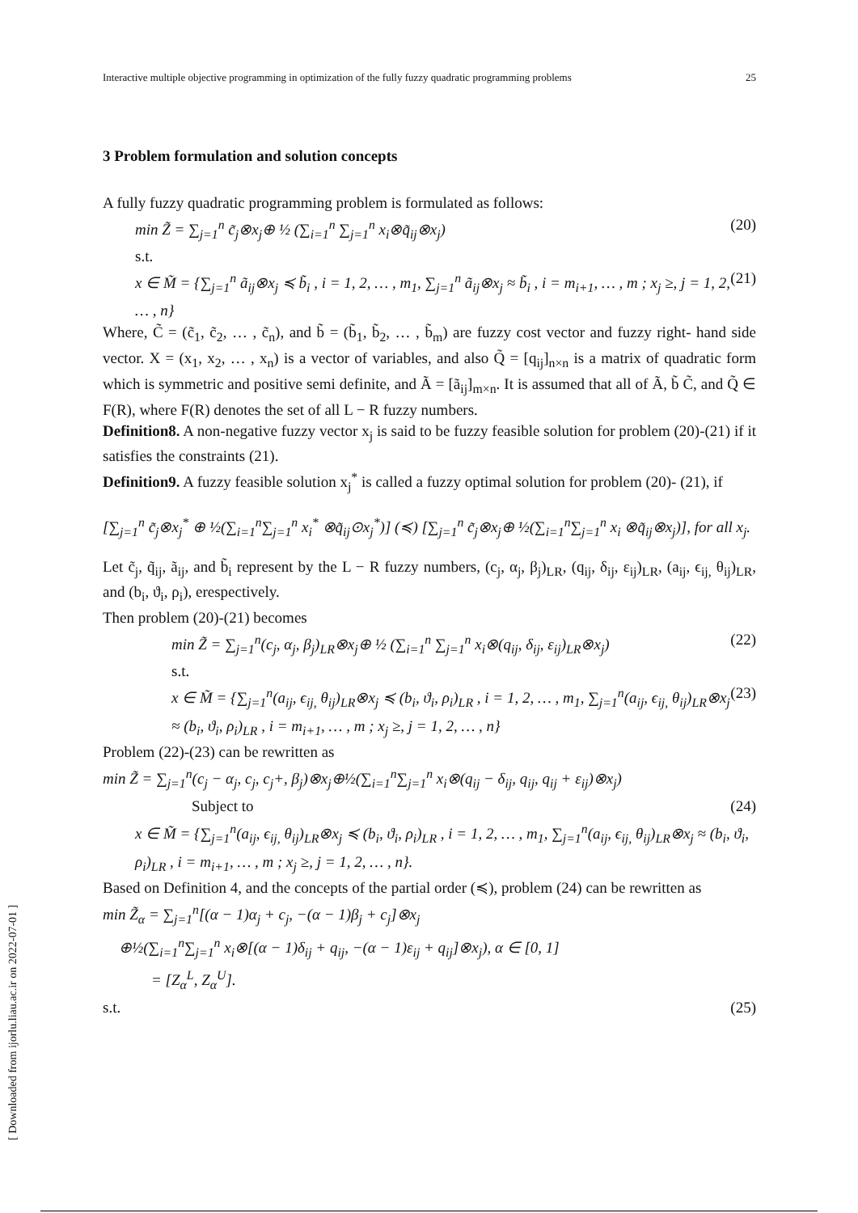Interactive multiple objective programming in optimization of the fully fuzzy quadratic programming problems 25
3 Problem formulation and solution concepts
A fully fuzzy quadratic programming problem is formulated as follows:
min Z̃ = ∑<sub>j=1</sub><sup>n</sup> c̃<sub>j</sub>⊗x<sub>j</sub>⊕ ½ (∑<sub>i=1</sub><sup>n</sup> ∑<sub>j=1</sub><sup>n</sup> x<sub>i</sub>⊗q̃<sub>ij</sub>⊗x<sub>j</sub>) (20)
s.t.
x ∈ M̃ = {∑<sub>j=1</sub><sup>n</sup> ã<sub>ij</sub>⊗x<sub>j</sub> ≼ b̃<sub>i</sub> , i = 1, 2, … , m<sub>1</sub>, ∑<sub>j=1</sub><sup>n</sup> ã<sub>ij</sub>⊗x<sub>j</sub> ≈ b̃<sub>i</sub> , i = m<sub>i+1</sub>, … , m ; x<sub>j</sub> ≥, j = 1, 2, … , n} (21)
Where, C̃ = (c̃<sub>1</sub>, c̃<sub>2</sub>, … , c̃<sub>n</sub>), and b̃ = (b̃<sub>1</sub>, b̃<sub>2</sub>, … , b̃<sub>m</sub>) are fuzzy cost vector and fuzzy right- hand side vector. X = (x<sub>1</sub>, x<sub>2</sub>, … , x<sub>n</sub>) is a vector of variables, and also Q̃ = [q<sub>ij</sub>]<sub>n×n</sub> is a matrix of quadratic form which is symmetric and positive semi definite, and Ã = [ã<sub>ij</sub>]<sub>m×n</sub>. It is assumed that all of Ã, b̃ C̃, and Q̃ ∈ F(R), where F(R) denotes the set of all L − R fuzzy numbers.
Definition8. A non-negative fuzzy vector x<sub>j</sub> is said to be fuzzy feasible solution for problem (20)-(21) if it satisfies the constraints (21).
Definition9. A fuzzy feasible solution x<sub>j</sub><sup>*</sup> is called a fuzzy optimal solution for problem (20)- (21), if
[∑<sub>j=1</sub><sup>n</sup> c̃<sub>j</sub>⊗x<sub>j</sub><sup>*</sup> ⊕ ½(∑<sub>i=1</sub><sup>n</sup>∑<sub>j=1</sub><sup>n</sup> x<sub>i</sub><sup>*</sup> ⊗q̃<sub>ij</sub>⊙x<sub>j</sub><sup>*</sup>)] (≼) [∑<sub>j=1</sub><sup>n</sup> c̃<sub>j</sub>⊗x<sub>j</sub>⊕ ½(∑<sub>i=1</sub><sup>n</sup>∑<sub>j=1</sub><sup>n</sup> x<sub>i</sub> ⊗q̃<sub>ij</sub>⊗x<sub>j</sub>)], for all x<sub>j</sub>.
Let c̃<sub>j</sub>, q̃<sub>ij</sub>, ã<sub>ij</sub>, and b̃<sub>i</sub> represent by the L − R fuzzy numbers, (c<sub>j</sub>, α<sub>j</sub>, β<sub>j</sub>)<sub>LR</sub>, (q<sub>ij</sub>, δ<sub>ij</sub>, ε<sub>ij</sub>)<sub>LR</sub>, (a<sub>ij</sub>, ϵ<sub>ij,</sub> θ<sub>ij</sub>)<sub>LR</sub>, and (b<sub>i</sub>, ϑ<sub>i</sub>, ρ<sub>i</sub>), erespectively.
Then problem (20)-(21) becomes
min Z̃ = ∑<sub>j=1</sub><sup>n</sup>(c<sub>j</sub>, α<sub>j</sub>, β<sub>j</sub>)<sub>LR</sub>⊗x<sub>j</sub>⊕ ½ (∑<sub>i=1</sub><sup>n</sup> ∑<sub>j=1</sub><sup>n</sup> x<sub>i</sub>⊗(q<sub>ij</sub>, δ<sub>ij</sub>, ε<sub>ij</sub>)<sub>LR</sub>⊗x<sub>j</sub>) (22)
s.t.
x ∈ M̃ = {∑<sub>j=1</sub><sup>n</sup>(a<sub>ij</sub>, ϵ<sub>ij,</sub> θ<sub>ij</sub>)<sub>LR</sub>⊗x<sub>j</sub> ≼ (b<sub>i</sub>, ϑ<sub>i</sub>, ρ<sub>i</sub>)<sub>LR</sub> , i = 1, 2, … , m<sub>1</sub>, ∑<sub>j=1</sub><sup>n</sup>(a<sub>ij</sub>, ϵ<sub>ij,</sub> θ<sub>ij</sub>)<sub>LR</sub>⊗x<sub>j</sub> ≈ (b<sub>i</sub>, ϑ<sub>i</sub>, ρ<sub>i</sub>)<sub>LR</sub> , i = m<sub>i+1</sub>, … , m ; x<sub>j</sub> ≥, j = 1, 2, … , n} (23)
Problem (22)-(23) can be rewritten as
min Z̃ = ∑<sub>j=1</sub><sup>n</sup>(c<sub>j</sub> − α<sub>j</sub>, c<sub>j</sub>, c<sub>j</sub>+, β<sub>j</sub>)⊗x<sub>j</sub>⊕½(∑<sub>i=1</sub><sup>n</sup>∑<sub>j=1</sub><sup>n</sup> x<sub>i</sub>⊗(q<sub>ij</sub> − δ<sub>ij</sub>, q<sub>ij</sub>, q<sub>ij</sub> + ε<sub>ij</sub>)⊗x<sub>j</sub>)
Subject to (24)
x ∈ M̃ = {∑<sub>j=1</sub><sup>n</sup>(a<sub>ij</sub>, ϵ<sub>ij,</sub> θ<sub>ij</sub>)<sub>LR</sub>⊗x<sub>j</sub> ≼ (b<sub>i</sub>, ϑ<sub>i</sub>, ρ<sub>i</sub>)<sub>LR</sub> , i = 1, 2, … , m<sub>1</sub>, ∑<sub>j=1</sub><sup>n</sup>(a<sub>ij</sub>, ϵ<sub>ij,</sub> θ<sub>ij</sub>)<sub>LR</sub>⊗x<sub>j</sub> ≈ (b<sub>i</sub>, ϑ<sub>i</sub>, ρ<sub>i</sub>)<sub>LR</sub> , i = m<sub>i+1</sub>, … , m ; x<sub>j</sub> ≥, j = 1, 2, … , n}.
Based on Definition 4, and the concepts of the partial order (≼), problem (24) can be rewritten as
min Z̃<sub>α</sub> = ∑<sub>j=1</sub><sup>n</sup>[(α − 1)α<sub>j</sub> + c<sub>j</sub>, −(α − 1)β<sub>j</sub> + c<sub>j</sub>]⊗x<sub>j</sub>
⊕½(∑<sub>i=1</sub><sup>n</sup>∑<sub>j=1</sub><sup>n</sup> x<sub>i</sub>⊗[(α − 1)δ<sub>ij</sub> + q<sub>ij</sub>, −(α − 1)ε<sub>ij</sub> + q<sub>ij</sub>]⊗x<sub>j</sub>), α ∈ [0, 1]
= [Z<sub>α</sub><sup>L</sup>, Z<sub>α</sub><sup>U</sup>].
s.t. (25)
[ Downloaded from ijorlu.liau.ac.ir on 2022-07-01 ]